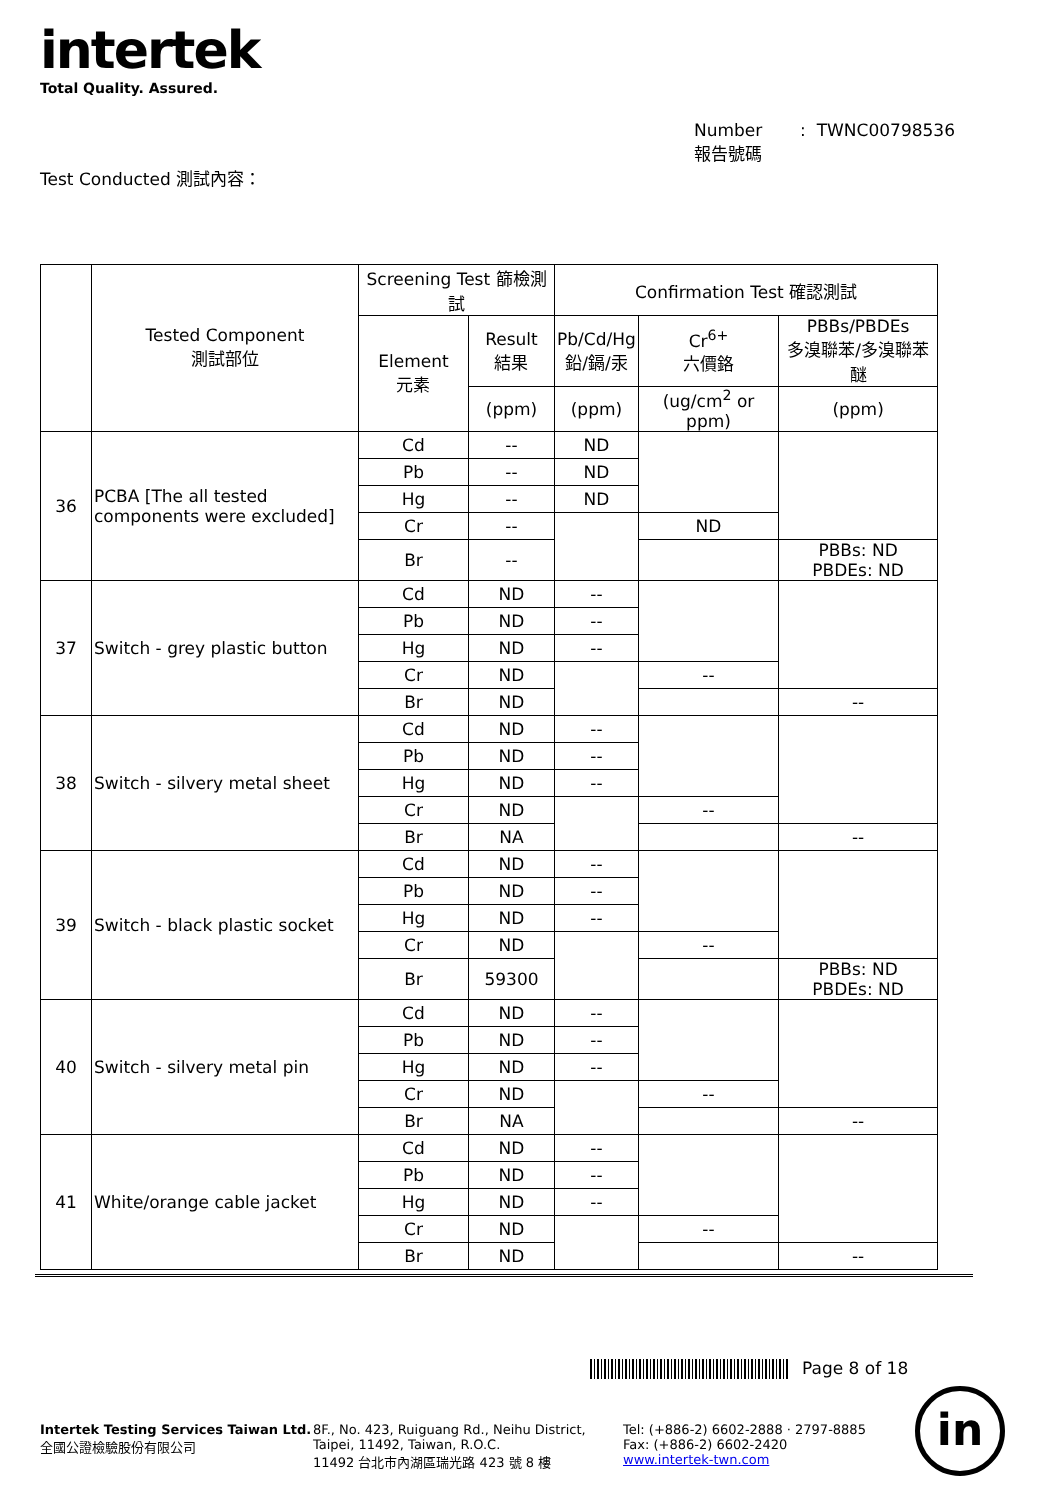intertek
Total Quality. Assured.
Number : TWNC00798536
報告號碼
Test Conducted 測試內容：
| | Tested Component 測試部位 | Screening Test 篩檢測試 | | Confirmation Test 確認測試 | | |
| --- | --- | --- | --- | --- | --- | --- |
| | | Element 元素 | Result 結果 | Pb/Cd/Hg 鉛/鎘/汞 | Cr<sup>6+</sup> 六價鉻 | PBBs/PBDEs 多溴聯苯/多溴聯苯醚 |
| | | | (ppm) | (ppm) | (ug/cm<sup>2</sup> or ppm) | (ppm) |
| 36 | PCBA [The all tested components were excluded] | Cd | -- | ND | | |
| | | Pb | -- | ND | | |
| | | Hg | -- | ND | | |
| | | Cr | -- | | ND | |
| | | Br | -- | | | PBBs: ND PBDEs: ND |
| 37 | Switch - grey plastic button | Cd | ND | -- | | |
| | | Pb | ND | -- | | |
| | | Hg | ND | -- | | |
| | | Cr | ND | | -- | |
| | | Br | ND | | | -- |
| 38 | Switch - silvery metal sheet | Cd | ND | -- | | |
| | | Pb | ND | -- | | |
| | | Hg | ND | -- | | |
| | | Cr | ND | | -- | |
| | | Br | NA | | | -- |
| 39 | Switch - black plastic socket | Cd | ND | -- | | |
| | | Pb | ND | -- | | |
| | | Hg | ND | -- | | |
| | | Cr | ND | | -- | |
| | | Br | 59300 | | | PBBs: ND PBDEs: ND |
| 40 | Switch - silvery metal pin | Cd | ND | -- | | |
| | | Pb | ND | -- | | |
| | | Hg | ND | -- | | |
| | | Cr | ND | | -- | |
| | | Br | NA | | | -- |
| 41 | White/orange cable jacket | Cd | ND | -- | | |
| | | Pb | ND | -- | | |
| | | Hg | ND | -- | | |
| | | Cr | ND | | -- | |
| | | Br | ND | | | -- |
Page 8 of 18
Intertek Testing Services Taiwan Ltd.
全國公證檢驗股份有限公司
8F., No. 423, Ruiguang Rd., Neihu District,
Taipei, 11492, Taiwan, R.O.C.
11492 台北市內湖區瑞光路 423 號 8 樓
Tel: (+886-2) 6602-2888 · 2797-8885
Fax: (+886-2) 6602-2420
www.intertek-twn.com
in